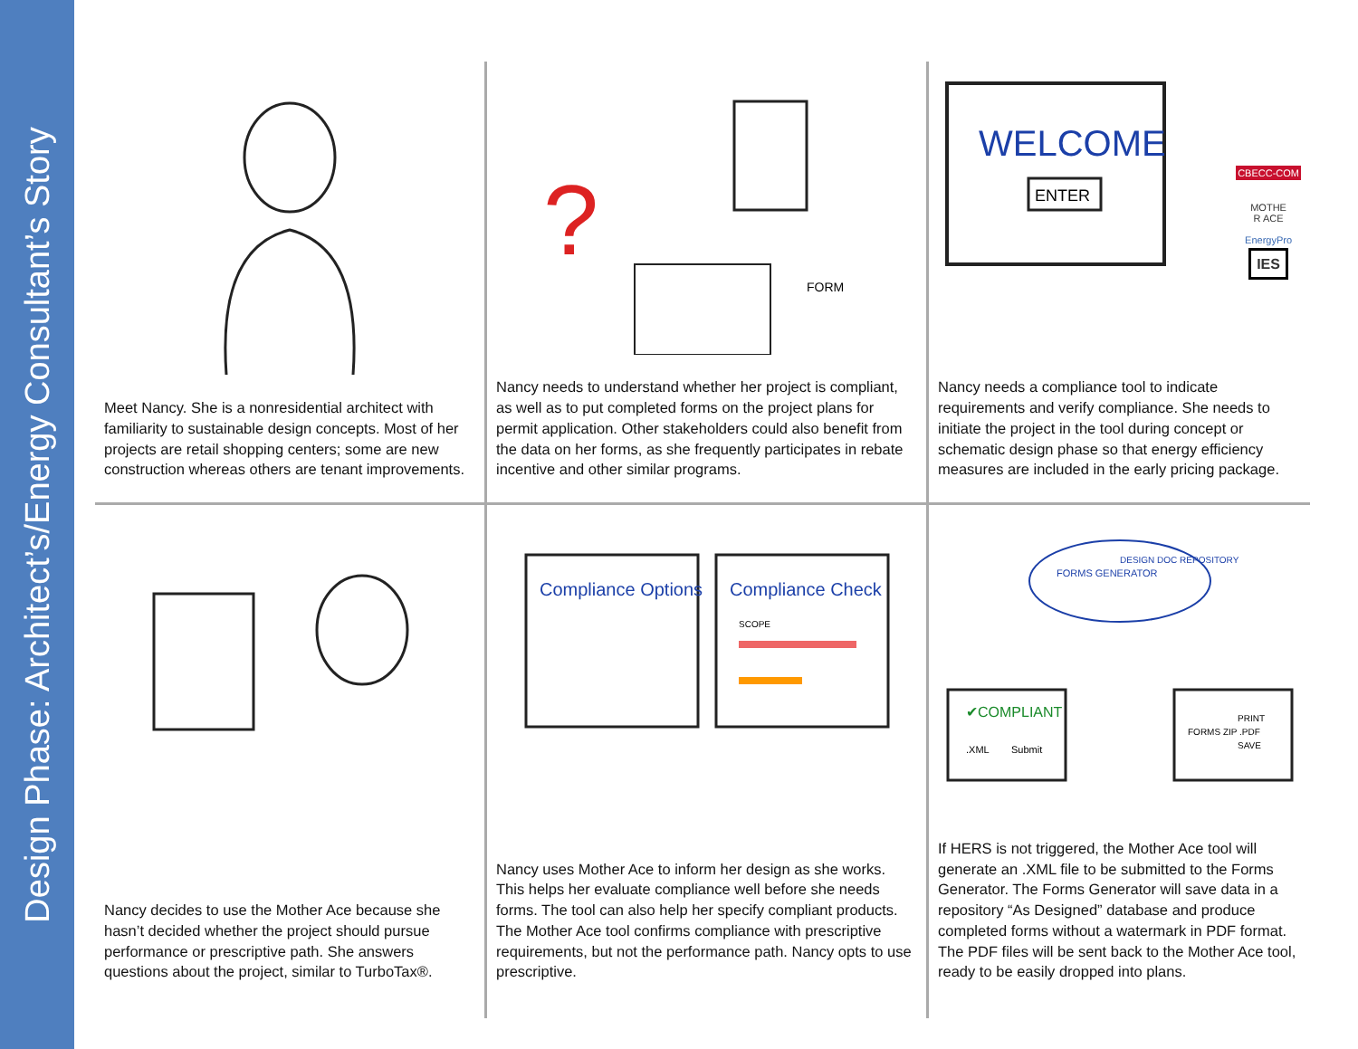Design Phase: Architect’s/Energy Consultant’s Story
Meet Nancy. She is a nonresidential architect with familiarity to sustainable design concepts. Most of her projects are retail shopping centers; some are new construction whereas others are tenant improvements.
?
FORM
Nancy needs to understand whether her project is compliant, as well as to put completed forms on the project plans for permit application. Other stakeholders could also benefit from the data on her forms, as she frequently participates in rebate incentive and other similar programs.
WELCOME
ENTER
CBECC-COM
MOTHE
R ACE
EnergyPro
IES
Nancy needs a compliance tool to indicate requirements and verify compliance. She needs to initiate the project in the tool during concept or schematic design phase so that energy efficiency measures are included in the early pricing package.
Nancy decides to use the Mother Ace because she hasn’t decided whether the project should pursue performance or prescriptive path. She answers questions about the project, similar to TurboTax®.
Compliance Options
Compliance Check
SCOPE
Nancy uses Mother Ace to inform her design as she works. This helps her evaluate compliance well before she needs forms. The tool can also help her specify compliant products. The Mother Ace tool confirms compliance with prescriptive requirements, but not the performance path. Nancy opts to use prescriptive.
FORMS GENERATOR
DESIGN DOC REPOSITORY
✔COMPLIANT
.XML
Submit
FORMS ZIP .PDF
PRINT
SAVE
If HERS is not triggered, the Mother Ace tool will generate an .XML file to be submitted to the Forms Generator. The Forms Generator will save data in a repository “As Designed” database and produce completed forms without a watermark in PDF format. The PDF files will be sent back to the Mother Ace tool, ready to be easily dropped into plans.